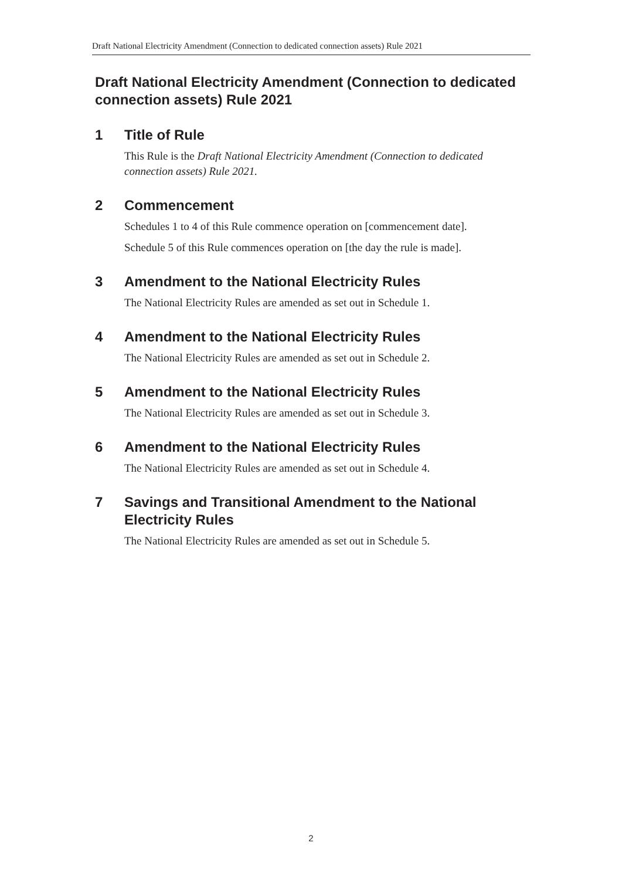Draft National Electricity Amendment (Connection to dedicated connection assets) Rule 2021
Draft National Electricity Amendment (Connection to dedicated connection assets) Rule 2021
1 Title of Rule
This Rule is the Draft National Electricity Amendment (Connection to dedicated connection assets) Rule 2021.
2 Commencement
Schedules 1 to 4 of this Rule commence operation on [commencement date].
Schedule 5 of this Rule commences operation on [the day the rule is made].
3 Amendment to the National Electricity Rules
The National Electricity Rules are amended as set out in Schedule 1.
4 Amendment to the National Electricity Rules
The National Electricity Rules are amended as set out in Schedule 2.
5 Amendment to the National Electricity Rules
The National Electricity Rules are amended as set out in Schedule 3.
6 Amendment to the National Electricity Rules
The National Electricity Rules are amended as set out in Schedule 4.
7 Savings and Transitional Amendment to the National Electricity Rules
The National Electricity Rules are amended as set out in Schedule 5.
2